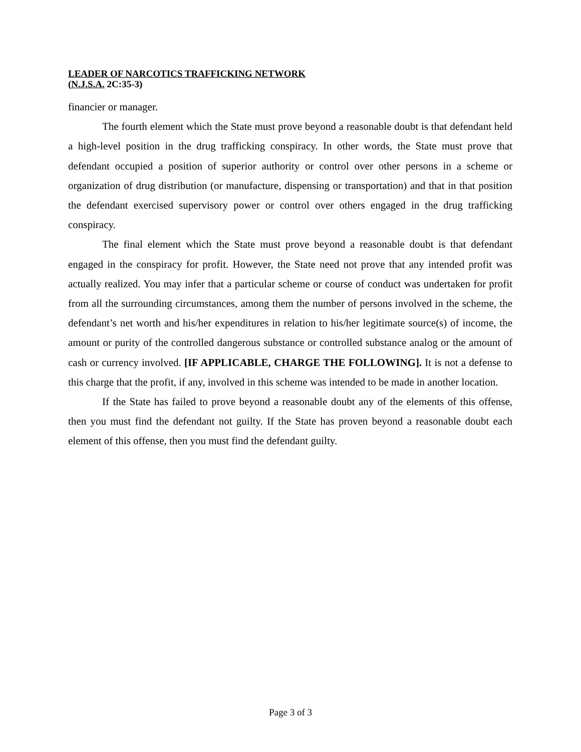LEADER OF NARCOTICS TRAFFICKING NETWORK
(N.J.S.A. 2C:35-3)
financier or manager.
The fourth element which the State must prove beyond a reasonable doubt is that defendant held a high-level position in the drug trafficking conspiracy. In other words, the State must prove that defendant occupied a position of superior authority or control over other persons in a scheme or organization of drug distribution (or manufacture, dispensing or transportation) and that in that position the defendant exercised supervisory power or control over others engaged in the drug trafficking conspiracy.
The final element which the State must prove beyond a reasonable doubt is that defendant engaged in the conspiracy for profit. However, the State need not prove that any intended profit was actually realized. You may infer that a particular scheme or course of conduct was undertaken for profit from all the surrounding circumstances, among them the number of persons involved in the scheme, the defendant’s net worth and his/her expenditures in relation to his/her legitimate source(s) of income, the amount or purity of the controlled dangerous substance or controlled substance analog or the amount of cash or currency involved. [IF APPLICABLE, CHARGE THE FOLLOWING]. It is not a defense to this charge that the profit, if any, involved in this scheme was intended to be made in another location.
If the State has failed to prove beyond a reasonable doubt any of the elements of this offense, then you must find the defendant not guilty. If the State has proven beyond a reasonable doubt each element of this offense, then you must find the defendant guilty.
Page 3 of 3